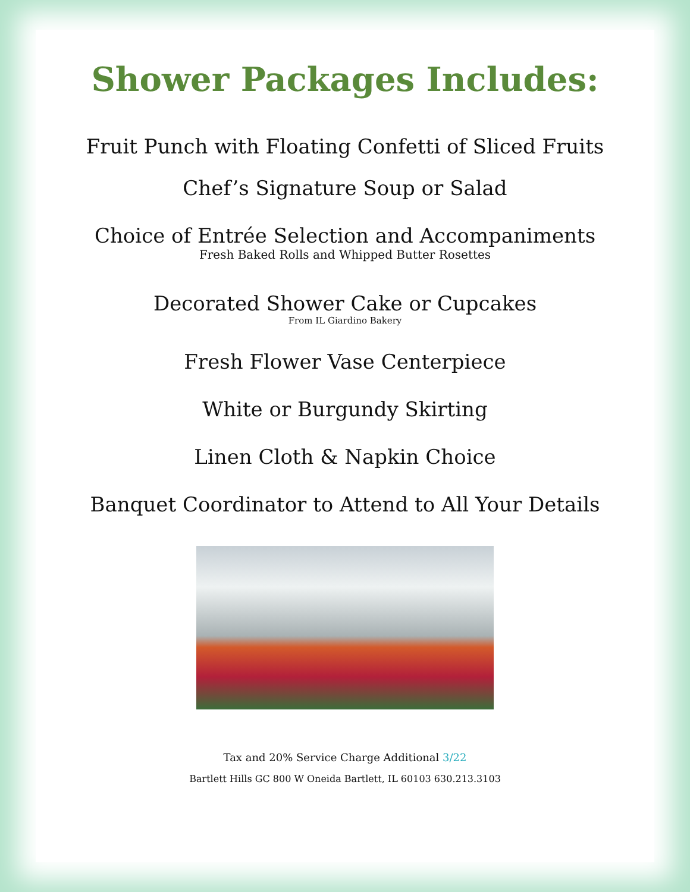Shower Packages Includes:
Fruit Punch with Floating Confetti of Sliced Fruits
Chef’s Signature Soup or Salad
Choice of Entrée Selection and Accompaniments
Fresh Baked Rolls and Whipped Butter Rosettes
Decorated Shower Cake or Cupcakes
From IL Giardino Bakery
Fresh Flower Vase Centerpiece
White or Burgundy Skirting
Linen Cloth & Napkin Choice
Banquet Coordinator to Attend to All Your Details
Tax and 20% Service Charge Additional 3/22
Bartlett Hills GC 800 W Oneida Bartlett, IL 60103 630.213.3103